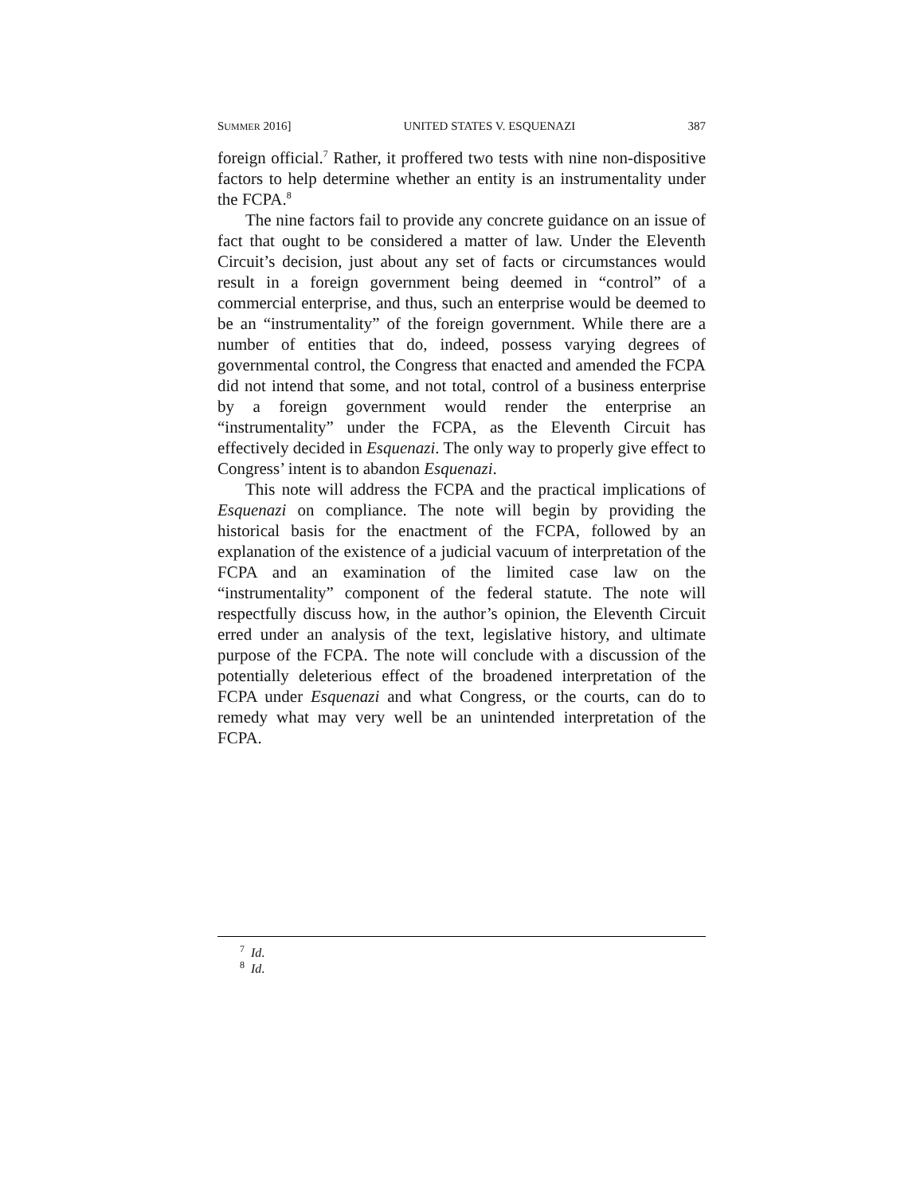SUMMER 2016] UNITED STATES V. ESQUENAZI 387
foreign official.<sup>7</sup> Rather, it proffered two tests with nine non-dispositive factors to help determine whether an entity is an instrumentality under the FCPA.<sup>8</sup>
The nine factors fail to provide any concrete guidance on an issue of fact that ought to be considered a matter of law. Under the Eleventh Circuit’s decision, just about any set of facts or circumstances would result in a foreign government being deemed in “control” of a commercial enterprise, and thus, such an enterprise would be deemed to be an “instrumentality” of the foreign government. While there are a number of entities that do, indeed, possess varying degrees of governmental control, the Congress that enacted and amended the FCPA did not intend that some, and not total, control of a business enterprise by a foreign government would render the enterprise an “instrumentality” under the FCPA, as the Eleventh Circuit has effectively decided in Esquenazi. The only way to properly give effect to Congress’ intent is to abandon Esquenazi.
This note will address the FCPA and the practical implications of Esquenazi on compliance. The note will begin by providing the historical basis for the enactment of the FCPA, followed by an explanation of the existence of a judicial vacuum of interpretation of the FCPA and an examination of the limited case law on the “instrumentality” component of the federal statute. The note will respectfully discuss how, in the author’s opinion, the Eleventh Circuit erred under an analysis of the text, legislative history, and ultimate purpose of the FCPA. The note will conclude with a discussion of the potentially deleterious effect of the broadened interpretation of the FCPA under Esquenazi and what Congress, or the courts, can do to remedy what may very well be an unintended interpretation of the FCPA.
<sup>7</sup> Id.
<sup>8</sup> Id.